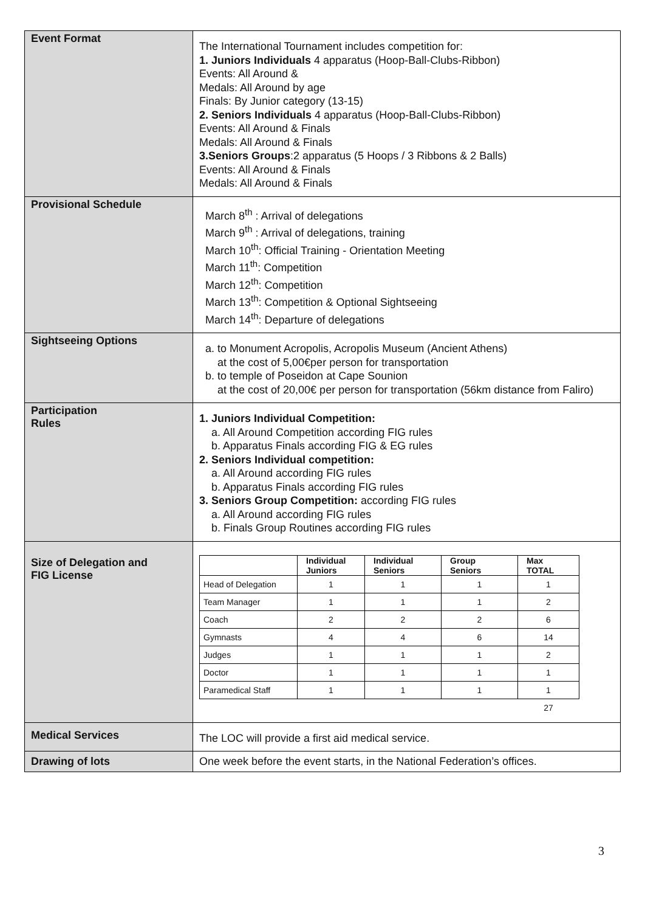| Event Format | The International Tournament includes competition for: 1. Juniors Individuals 4 apparatus (Hoop-Ball-Clubs-Ribbon) Events: All Around & Medals: All Around by age Finals: By Junior category (13-15) 2. Seniors Individuals 4 apparatus (Hoop-Ball-Clubs-Ribbon) Events: All Around & Finals Medals: All Around & Finals 3.Seniors Groups :2 apparatus (5 Hoops / 3 Ribbons & 2 Balls) Events: All Around & Finals Medals: All Around & Finals |
| Provisional Schedule | March 8<sup>th</sup> : Arrival of delegations March 9<sup>th</sup> : Arrival of delegations, training March 10<sup>th</sup>: Official Training - Orientation Meeting March 11<sup>th</sup>: Competition March 12<sup>th</sup>: Competition March 13<sup>th</sup>: Competition & Optional Sightseeing March 14<sup>th</sup>: Departure of delegations |
| Sightseeing Options | a. to Monument Acropolis, Acropolis Museum (Ancient Athens) at the cost of 5,00€per person for transportation b. to temple of Poseidon at Cape Sounion at the cost of 20,00€ per person for transportation (56km distance from Faliro) |
| Participation Rules | 1. Juniors Individual Competition: a. All Around Competition according FIG rules b. Apparatus Finals according FIG & EG rules 2. Seniors Individual competition: a. All Around according FIG rules b. Apparatus Finals according FIG rules 3. Seniors Group Competition: according FIG rules a. All Around according FIG rules b. Finals Group Routines according FIG rules |
| Size of Delegation and FIG License | / / Individual Juniors / Individual Seniors / Group Seniors / Max TOTAL / / --- / --- / --- / --- / --- / / Head of Delegation / 1 / 1 / 1 / 1 / / Team Manager / 1 / 1 / 1 / 2 / / Coach / 2 / 2 / 2 / 6 / / Gymnasts / 4 / 4 / 6 / 14 / / Judges / 1 / 1 / 1 / 2 / / Doctor / 1 / 1 / 1 / 1 / / Paramedical Staff / 1 / 1 / 1 / 1 / / / / / / 27 / |
| Medical Services | The LOC will provide a first aid medical service. |
| Drawing of lots | One week before the event starts, in the National Federation’s offices. |
3